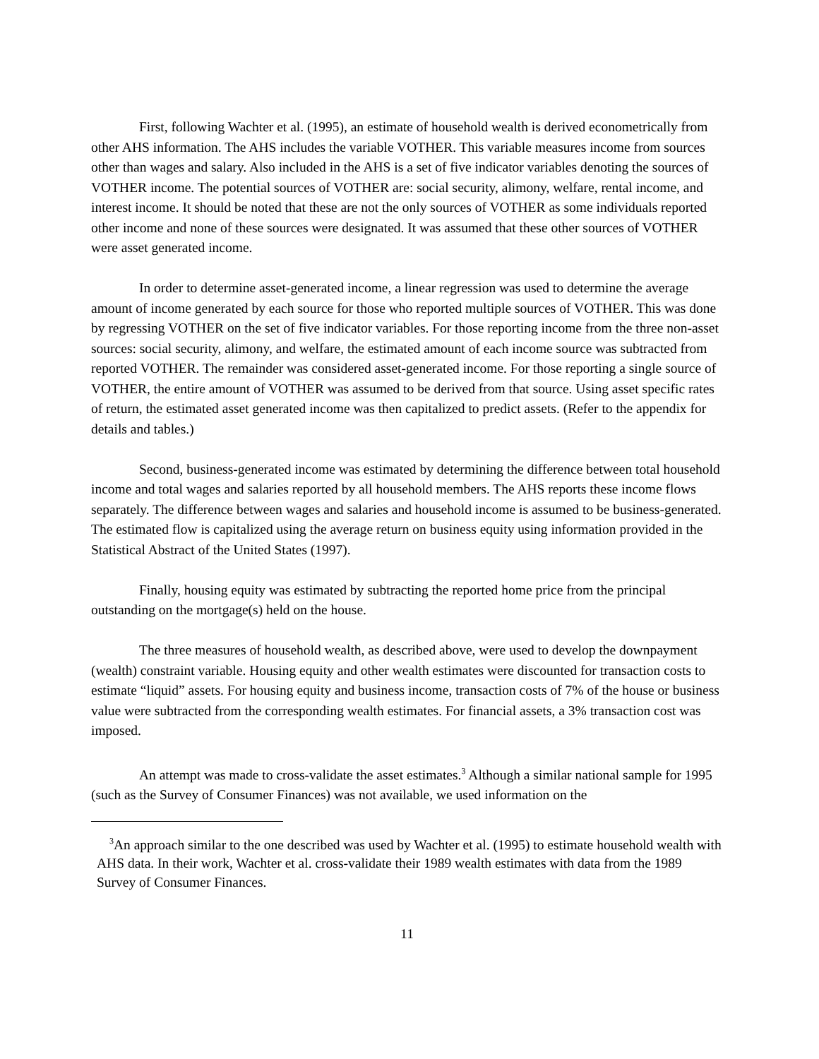First, following Wachter et al. (1995), an estimate of household wealth is derived econometrically from other AHS information. The AHS includes the variable VOTHER. This variable measures income from sources other than wages and salary. Also included in the AHS is a set of five indicator variables denoting the sources of VOTHER income. The potential sources of VOTHER are: social security, alimony, welfare, rental income, and interest income. It should be noted that these are not the only sources of VOTHER as some individuals reported other income and none of these sources were designated. It was assumed that these other sources of VOTHER were asset generated income.
In order to determine asset-generated income, a linear regression was used to determine the average amount of income generated by each source for those who reported multiple sources of VOTHER. This was done by regressing VOTHER on the set of five indicator variables. For those reporting income from the three non-asset sources: social security, alimony, and welfare, the estimated amount of each income source was subtracted from reported VOTHER. The remainder was considered asset-generated income. For those reporting a single source of VOTHER, the entire amount of VOTHER was assumed to be derived from that source. Using asset specific rates of return, the estimated asset generated income was then capitalized to predict assets. (Refer to the appendix for details and tables.)
Second, business-generated income was estimated by determining the difference between total household income and total wages and salaries reported by all household members. The AHS reports these income flows separately. The difference between wages and salaries and household income is assumed to be business-generated. The estimated flow is capitalized using the average return on business equity using information provided in the Statistical Abstract of the United States (1997).
Finally, housing equity was estimated by subtracting the reported home price from the principal outstanding on the mortgage(s) held on the house.
The three measures of household wealth, as described above, were used to develop the downpayment (wealth) constraint variable. Housing equity and other wealth estimates were discounted for transaction costs to estimate “liquid” assets. For housing equity and business income, transaction costs of 7% of the house or business value were subtracted from the corresponding wealth estimates. For financial assets, a 3% transaction cost was imposed.
An attempt was made to cross-validate the asset estimates.<sup>3</sup> Although a similar national sample for 1995 (such as the Survey of Consumer Finances) was not available, we used information on the
<sup>3</sup> An approach similar to the one described was used by Wachter et al. (1995) to estimate household wealth with AHS data. In their work, Wachter et al. cross-validate their 1989 wealth estimates with data from the 1989 Survey of Consumer Finances.
11